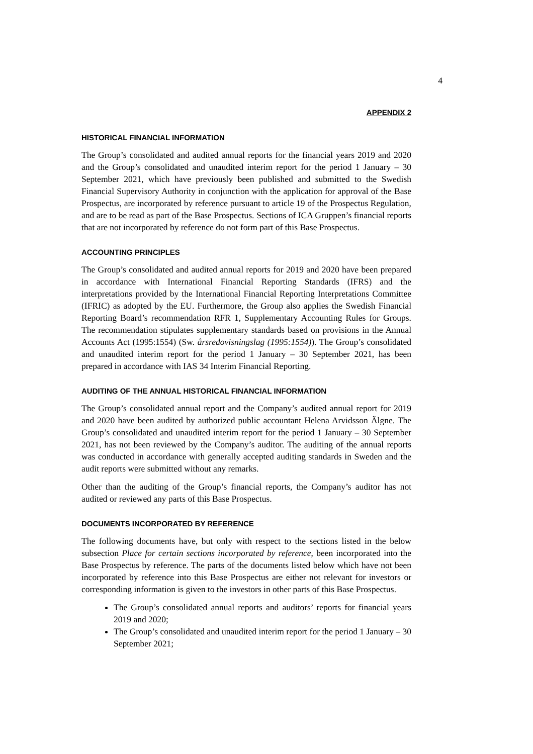4
APPENDIX 2
HISTORICAL FINANCIAL INFORMATION
The Group’s consolidated and audited annual reports for the financial years 2019 and 2020 and the Group’s consolidated and unaudited interim report for the period 1 January – 30 September 2021, which have previously been published and submitted to the Swedish Financial Supervisory Authority in conjunction with the application for approval of the Base Prospectus, are incorporated by reference pursuant to article 19 of the Prospectus Regulation, and are to be read as part of the Base Prospectus. Sections of ICA Gruppen’s financial reports that are not incorporated by reference do not form part of this Base Prospectus.
ACCOUNTING PRINCIPLES
The Group’s consolidated and audited annual reports for 2019 and 2020 have been prepared in accordance with International Financial Reporting Standards (IFRS) and the interpretations provided by the International Financial Reporting Interpretations Committee (IFRIC) as adopted by the EU. Furthermore, the Group also applies the Swedish Financial Reporting Board’s recommendation RFR 1, Supplementary Accounting Rules for Groups. The recommendation stipulates supplementary standards based on provisions in the Annual Accounts Act (1995:1554) (Sw. årsredovisningslag (1995:1554)). The Group’s consolidated and unaudited interim report for the period 1 January – 30 September 2021, has been prepared in accordance with IAS 34 Interim Financial Reporting.
AUDITING OF THE ANNUAL HISTORICAL FINANCIAL INFORMATION
The Group’s consolidated annual report and the Company’s audited annual report for 2019 and 2020 have been audited by authorized public accountant Helena Arvidsson Älgne. The Group’s consolidated and unaudited interim report for the period 1 January – 30 September 2021, has not been reviewed by the Company’s auditor. The auditing of the annual reports was conducted in accordance with generally accepted auditing standards in Sweden and the audit reports were submitted without any remarks.
Other than the auditing of the Group’s financial reports, the Company’s auditor has not audited or reviewed any parts of this Base Prospectus.
DOCUMENTS INCORPORATED BY REFERENCE
The following documents have, but only with respect to the sections listed in the below subsection Place for certain sections incorporated by reference, been incorporated into the Base Prospectus by reference. The parts of the documents listed below which have not been incorporated by reference into this Base Prospectus are either not relevant for investors or corresponding information is given to the investors in other parts of this Base Prospectus.
The Group’s consolidated annual reports and auditors’ reports for financial years 2019 and 2020;
The Group’s consolidated and unaudited interim report for the period 1 January – 30 September 2021;